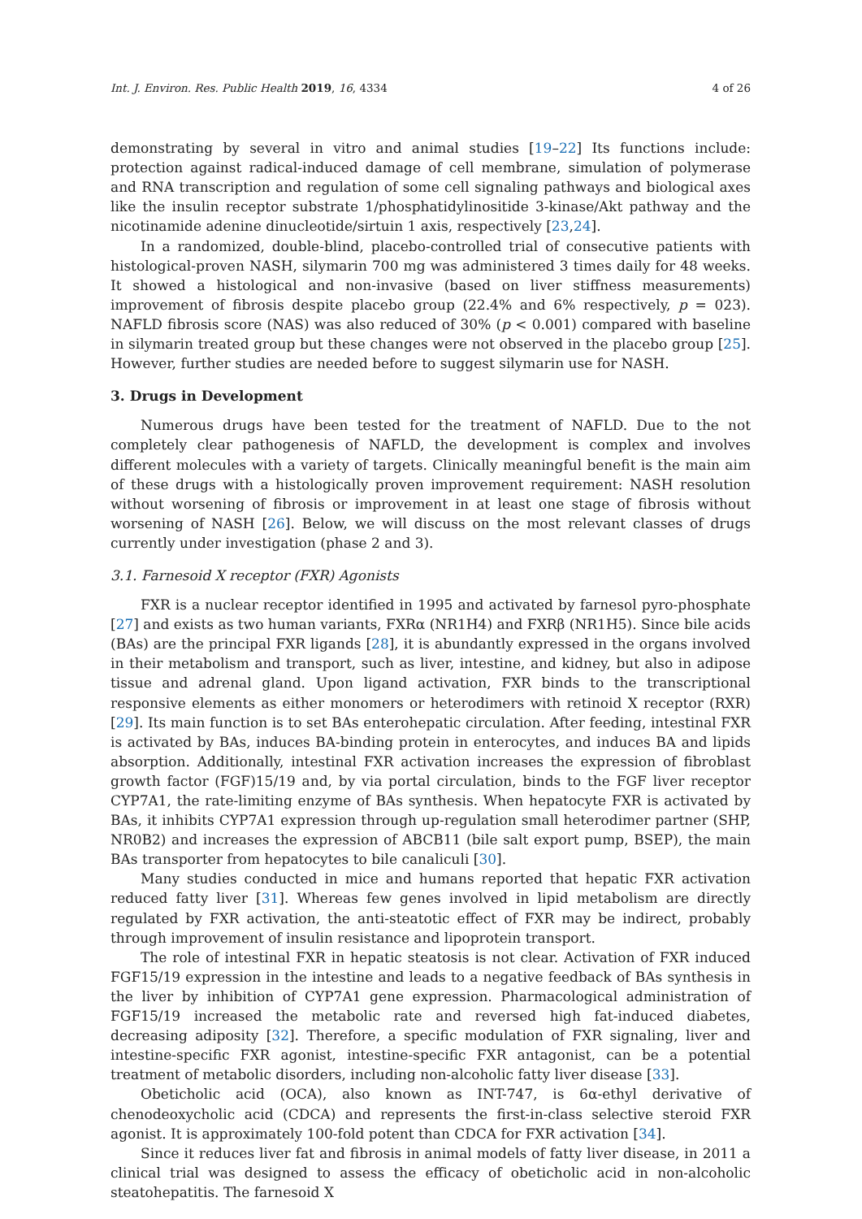Int. J. Environ. Res. Public Health 2019, 16, 4334 4 of 26
demonstrating by several in vitro and animal studies [19–22] Its functions include: protection against radical-induced damage of cell membrane, simulation of polymerase and RNA transcription and regulation of some cell signaling pathways and biological axes like the insulin receptor substrate 1/phosphatidylinositide 3-kinase/Akt pathway and the nicotinamide adenine dinucleotide/sirtuin 1 axis, respectively [23,24].
In a randomized, double-blind, placebo-controlled trial of consecutive patients with histological-proven NASH, silymarin 700 mg was administered 3 times daily for 48 weeks. It showed a histological and non-invasive (based on liver stiffness measurements) improvement of fibrosis despite placebo group (22.4% and 6% respectively, p = 023). NAFLD fibrosis score (NAS) was also reduced of 30% (p < 0.001) compared with baseline in silymarin treated group but these changes were not observed in the placebo group [25]. However, further studies are needed before to suggest silymarin use for NASH.
3. Drugs in Development
Numerous drugs have been tested for the treatment of NAFLD. Due to the not completely clear pathogenesis of NAFLD, the development is complex and involves different molecules with a variety of targets. Clinically meaningful benefit is the main aim of these drugs with a histologically proven improvement requirement: NASH resolution without worsening of fibrosis or improvement in at least one stage of fibrosis without worsening of NASH [26]. Below, we will discuss on the most relevant classes of drugs currently under investigation (phase 2 and 3).
3.1. Farnesoid X receptor (FXR) Agonists
FXR is a nuclear receptor identified in 1995 and activated by farnesol pyro-phosphate [27] and exists as two human variants, FXRα (NR1H4) and FXRβ (NR1H5). Since bile acids (BAs) are the principal FXR ligands [28], it is abundantly expressed in the organs involved in their metabolism and transport, such as liver, intestine, and kidney, but also in adipose tissue and adrenal gland. Upon ligand activation, FXR binds to the transcriptional responsive elements as either monomers or heterodimers with retinoid X receptor (RXR) [29]. Its main function is to set BAs enterohepatic circulation. After feeding, intestinal FXR is activated by BAs, induces BA-binding protein in enterocytes, and induces BA and lipids absorption. Additionally, intestinal FXR activation increases the expression of fibroblast growth factor (FGF)15/19 and, by via portal circulation, binds to the FGF liver receptor CYP7A1, the rate-limiting enzyme of BAs synthesis. When hepatocyte FXR is activated by BAs, it inhibits CYP7A1 expression through up-regulation small heterodimer partner (SHP, NR0B2) and increases the expression of ABCB11 (bile salt export pump, BSEP), the main BAs transporter from hepatocytes to bile canaliculi [30].
Many studies conducted in mice and humans reported that hepatic FXR activation reduced fatty liver [31]. Whereas few genes involved in lipid metabolism are directly regulated by FXR activation, the anti-steatotic effect of FXR may be indirect, probably through improvement of insulin resistance and lipoprotein transport.
The role of intestinal FXR in hepatic steatosis is not clear. Activation of FXR induced FGF15/19 expression in the intestine and leads to a negative feedback of BAs synthesis in the liver by inhibition of CYP7A1 gene expression. Pharmacological administration of FGF15/19 increased the metabolic rate and reversed high fat-induced diabetes, decreasing adiposity [32]. Therefore, a specific modulation of FXR signaling, liver and intestine-specific FXR agonist, intestine-specific FXR antagonist, can be a potential treatment of metabolic disorders, including non-alcoholic fatty liver disease [33].
Obeticholic acid (OCA), also known as INT-747, is 6α-ethyl derivative of chenodeoxycholic acid (CDCA) and represents the first-in-class selective steroid FXR agonist. It is approximately 100-fold potent than CDCA for FXR activation [34].
Since it reduces liver fat and fibrosis in animal models of fatty liver disease, in 2011 a clinical trial was designed to assess the efficacy of obeticholic acid in non-alcoholic steatohepatitis. The farnesoid X